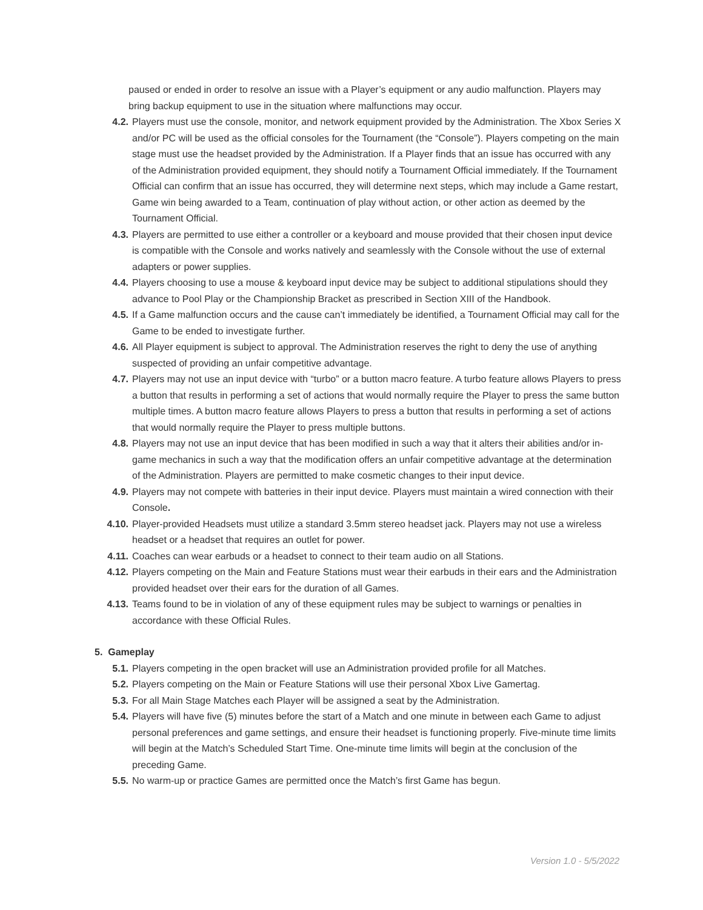paused or ended in order to resolve an issue with a Player’s equipment or any audio malfunction. Players may bring backup equipment to use in the situation where malfunctions may occur.
4.2. Players must use the console, monitor, and network equipment provided by the Administration. The Xbox Series X and/or PC will be used as the official consoles for the Tournament (the “Console”). Players competing on the main stage must use the headset provided by the Administration. If a Player finds that an issue has occurred with any of the Administration provided equipment, they should notify a Tournament Official immediately. If the Tournament Official can confirm that an issue has occurred, they will determine next steps, which may include a Game restart, Game win being awarded to a Team, continuation of play without action, or other action as deemed by the Tournament Official.
4.3. Players are permitted to use either a controller or a keyboard and mouse provided that their chosen input device is compatible with the Console and works natively and seamlessly with the Console without the use of external adapters or power supplies.
4.4. Players choosing to use a mouse & keyboard input device may be subject to additional stipulations should they advance to Pool Play or the Championship Bracket as prescribed in Section XIII of the Handbook.
4.5. If a Game malfunction occurs and the cause can’t immediately be identified, a Tournament Official may call for the Game to be ended to investigate further.
4.6. All Player equipment is subject to approval. The Administration reserves the right to deny the use of anything suspected of providing an unfair competitive advantage.
4.7. Players may not use an input device with “turbo” or a button macro feature. A turbo feature allows Players to press a button that results in performing a set of actions that would normally require the Player to press the same button multiple times. A button macro feature allows Players to press a button that results in performing a set of actions that would normally require the Player to press multiple buttons.
4.8. Players may not use an input device that has been modified in such a way that it alters their abilities and/or in-game mechanics in such a way that the modification offers an unfair competitive advantage at the determination of the Administration. Players are permitted to make cosmetic changes to their input device.
4.9. Players may not compete with batteries in their input device. Players must maintain a wired connection with their Console.
4.10. Player-provided Headsets must utilize a standard 3.5mm stereo headset jack. Players may not use a wireless headset or a headset that requires an outlet for power.
4.11. Coaches can wear earbuds or a headset to connect to their team audio on all Stations.
4.12. Players competing on the Main and Feature Stations must wear their earbuds in their ears and the Administration provided headset over their ears for the duration of all Games.
4.13. Teams found to be in violation of any of these equipment rules may be subject to warnings or penalties in accordance with these Official Rules.
5. Gameplay
5.1. Players competing in the open bracket will use an Administration provided profile for all Matches.
5.2. Players competing on the Main or Feature Stations will use their personal Xbox Live Gamertag.
5.3. For all Main Stage Matches each Player will be assigned a seat by the Administration.
5.4. Players will have five (5) minutes before the start of a Match and one minute in between each Game to adjust personal preferences and game settings, and ensure their headset is functioning properly. Five-minute time limits will begin at the Match’s Scheduled Start Time. One-minute time limits will begin at the conclusion of the preceding Game.
5.5. No warm-up or practice Games are permitted once the Match’s first Game has begun.
Version 1.0 - 5/5/2022